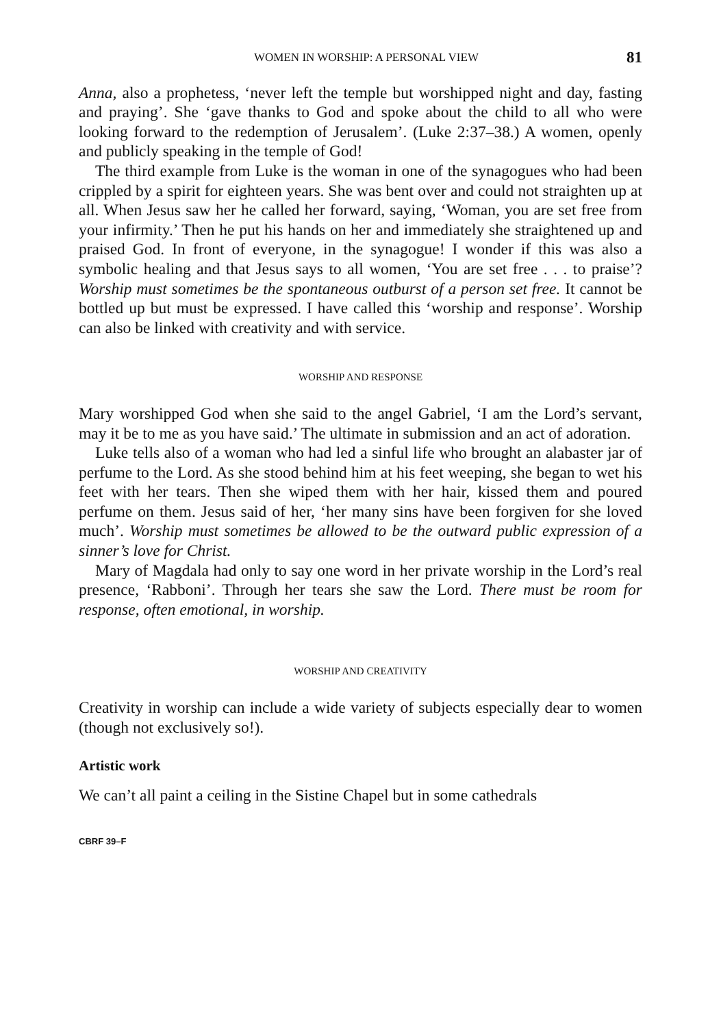WOMEN IN WORSHIP: A PERSONAL VIEW 81
Anna, also a prophetess, ‘never left the temple but worshipped night and day, fasting and praying’. She ‘gave thanks to God and spoke about the child to all who were looking forward to the redemption of Jerusalem’. (Luke 2:37–38.) A women, openly and publicly speaking in the temple of God!
The third example from Luke is the woman in one of the synagogues who had been crippled by a spirit for eighteen years. She was bent over and could not straighten up at all. When Jesus saw her he called her forward, saying, ‘Woman, you are set free from your infirmity.’ Then he put his hands on her and immediately she straightened up and praised God. In front of everyone, in the synagogue! I wonder if this was also a symbolic healing and that Jesus says to all women, ‘You are set free . . . to praise’? Worship must sometimes be the spontaneous outburst of a person set free. It cannot be bottled up but must be expressed. I have called this ‘worship and response’. Worship can also be linked with creativity and with service.
WORSHIP AND RESPONSE
Mary worshipped God when she said to the angel Gabriel, ‘I am the Lord’s servant, may it be to me as you have said.’ The ultimate in submission and an act of adoration.
Luke tells also of a woman who had led a sinful life who brought an alabaster jar of perfume to the Lord. As she stood behind him at his feet weeping, she began to wet his feet with her tears. Then she wiped them with her hair, kissed them and poured perfume on them. Jesus said of her, ‘her many sins have been forgiven for she loved much’. Worship must sometimes be allowed to be the outward public expression of a sinner’s love for Christ.
Mary of Magdala had only to say one word in her private worship in the Lord’s real presence, ‘Rabboni’. Through her tears she saw the Lord. There must be room for response, often emotional, in worship.
WORSHIP AND CREATIVITY
Creativity in worship can include a wide variety of subjects especially dear to women (though not exclusively so!).
Artistic work
We can’t all paint a ceiling in the Sistine Chapel but in some cathedrals
CBRF 39–F